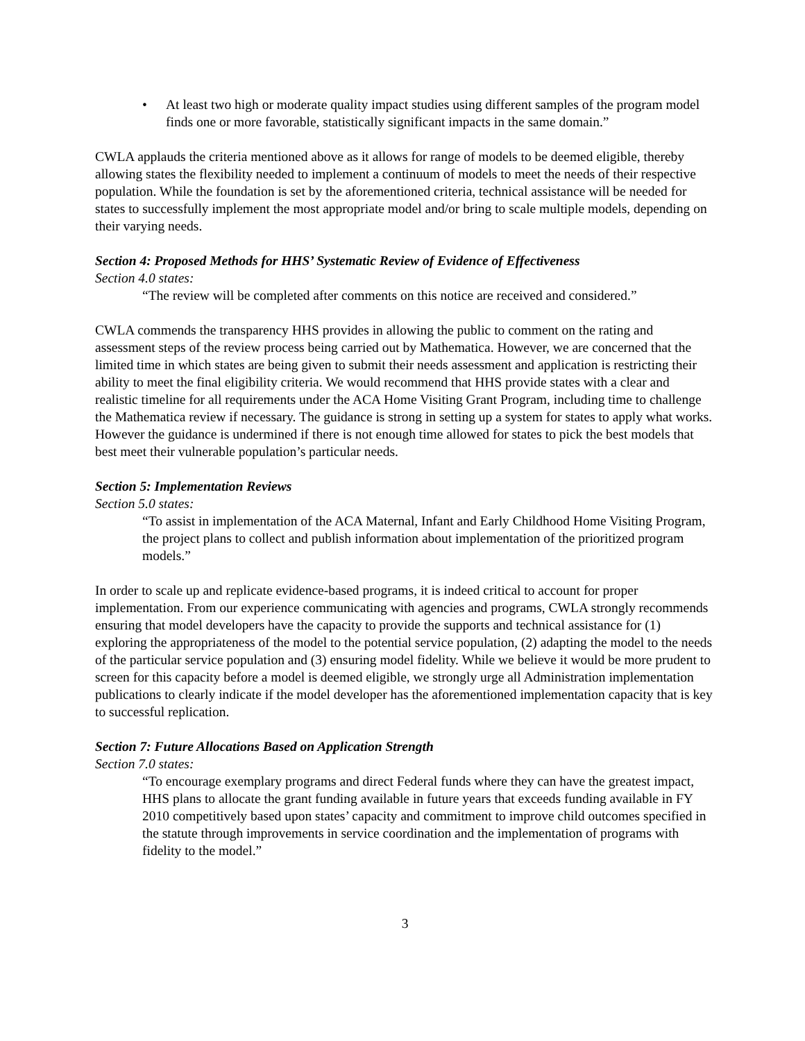• At least two high or moderate quality impact studies using different samples of the program model finds one or more favorable, statistically significant impacts in the same domain.”
CWLA applauds the criteria mentioned above as it allows for range of models to be deemed eligible, thereby allowing states the flexibility needed to implement a continuum of models to meet the needs of their respective population. While the foundation is set by the aforementioned criteria, technical assistance will be needed for states to successfully implement the most appropriate model and/or bring to scale multiple models, depending on their varying needs.
Section 4: Proposed Methods for HHS’ Systematic Review of Evidence of Effectiveness
Section 4.0 states:
“The review will be completed after comments on this notice are received and considered.”
CWLA commends the transparency HHS provides in allowing the public to comment on the rating and assessment steps of the review process being carried out by Mathematica. However, we are concerned that the limited time in which states are being given to submit their needs assessment and application is restricting their ability to meet the final eligibility criteria. We would recommend that HHS provide states with a clear and realistic timeline for all requirements under the ACA Home Visiting Grant Program, including time to challenge the Mathematica review if necessary. The guidance is strong in setting up a system for states to apply what works. However the guidance is undermined if there is not enough time allowed for states to pick the best models that best meet their vulnerable population’s particular needs.
Section 5: Implementation Reviews
Section 5.0 states:
“To assist in implementation of the ACA Maternal, Infant and Early Childhood Home Visiting Program, the project plans to collect and publish information about implementation of the prioritized program models.”
In order to scale up and replicate evidence-based programs, it is indeed critical to account for proper implementation. From our experience communicating with agencies and programs, CWLA strongly recommends ensuring that model developers have the capacity to provide the supports and technical assistance for (1) exploring the appropriateness of the model to the potential service population, (2) adapting the model to the needs of the particular service population and (3) ensuring model fidelity. While we believe it would be more prudent to screen for this capacity before a model is deemed eligible, we strongly urge all Administration implementation publications to clearly indicate if the model developer has the aforementioned implementation capacity that is key to successful replication.
Section 7: Future Allocations Based on Application Strength
Section 7.0 states:
“To encourage exemplary programs and direct Federal funds where they can have the greatest impact, HHS plans to allocate the grant funding available in future years that exceeds funding available in FY 2010 competitively based upon states’ capacity and commitment to improve child outcomes specified in the statute through improvements in service coordination and the implementation of programs with fidelity to the model.”
3